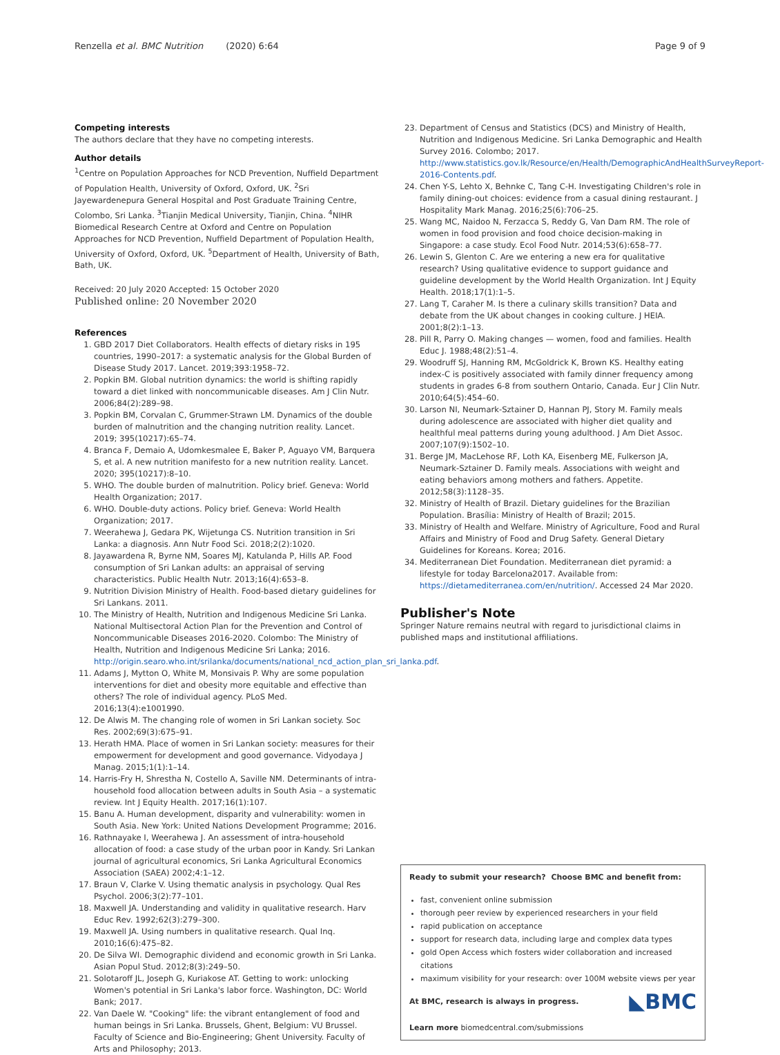Renzella et al. BMC Nutrition (2020) 6:64 Page 9 of 9
Competing interests
The authors declare that they have no competing interests.
Author details
<sup>1</sup> Centre on Population Approaches for NCD Prevention, Nuffield Department of Population Health, University of Oxford, Oxford, UK. <sup>2</sup>Sri Jayewardenepura General Hospital and Post Graduate Training Centre, Colombo, Sri Lanka. <sup>3</sup>Tianjin Medical University, Tianjin, China. <sup>4</sup>NIHR Biomedical Research Centre at Oxford and Centre on Population Approaches for NCD Prevention, Nuffield Department of Population Health, University of Oxford, Oxford, UK. <sup>5</sup>Department of Health, University of Bath, Bath, UK.
Received: 20 July 2020 Accepted: 15 October 2020
Published online: 20 November 2020
References
1. GBD 2017 Diet Collaborators. Health effects of dietary risks in 195 countries, 1990–2017: a systematic analysis for the Global Burden of Disease Study 2017. Lancet. 2019;393:1958–72.
2. Popkin BM. Global nutrition dynamics: the world is shifting rapidly toward a diet linked with noncommunicable diseases. Am J Clin Nutr. 2006;84(2):289–98.
3. Popkin BM, Corvalan C, Grummer-Strawn LM. Dynamics of the double burden of malnutrition and the changing nutrition reality. Lancet. 2019; 395(10217):65–74.
4. Branca F, Demaio A, Udomkesmalee E, Baker P, Aguayo VM, Barquera S, et al. A new nutrition manifesto for a new nutrition reality. Lancet. 2020; 395(10217):8–10.
5. WHO. The double burden of malnutrition. Policy brief. Geneva: World Health Organization; 2017.
6. WHO. Double-duty actions. Policy brief. Geneva: World Health Organization; 2017.
7. Weerahewa J, Gedara PK, Wijetunga CS. Nutrition transition in Sri Lanka: a diagnosis. Ann Nutr Food Sci. 2018;2(2):1020.
8. Jayawardena R, Byrne NM, Soares MJ, Katulanda P, Hills AP. Food consumption of Sri Lankan adults: an appraisal of serving characteristics. Public Health Nutr. 2013;16(4):653–8.
9. Nutrition Division Ministry of Health. Food-based dietary guidelines for Sri Lankans. 2011.
10. The Ministry of Health, Nutrition and Indigenous Medicine Sri Lanka. National Multisectoral Action Plan for the Prevention and Control of Noncommunicable Diseases 2016-2020. Colombo: The Ministry of Health, Nutrition and Indigenous Medicine Sri Lanka; 2016. http://origin.searo.who.int/srilanka/documents/national_ncd_action_plan_sri_lanka.pdf.
11. Adams J, Mytton O, White M, Monsivais P. Why are some population interventions for diet and obesity more equitable and effective than others? The role of individual agency. PLoS Med. 2016;13(4):e1001990.
12. De Alwis M. The changing role of women in Sri Lankan society. Soc Res. 2002;69(3):675–91.
13. Herath HMA. Place of women in Sri Lankan society: measures for their empowerment for development and good governance. Vidyodaya J Manag. 2015;1(1):1–14.
14. Harris-Fry H, Shrestha N, Costello A, Saville NM. Determinants of intra-household food allocation between adults in South Asia – a systematic review. Int J Equity Health. 2017;16(1):107.
15. Banu A. Human development, disparity and vulnerability: women in South Asia. New York: United Nations Development Programme; 2016.
16. Rathnayake I, Weerahewa J. An assessment of intra-household allocation of food: a case study of the urban poor in Kandy. Sri Lankan journal of agricultural economics, Sri Lanka Agricultural Economics Association (SAEA) 2002;4:1–12.
17. Braun V, Clarke V. Using thematic analysis in psychology. Qual Res Psychol. 2006;3(2):77–101.
18. Maxwell JA. Understanding and validity in qualitative research. Harv Educ Rev. 1992;62(3):279–300.
19. Maxwell JA. Using numbers in qualitative research. Qual Inq. 2010;16(6):475–82.
20. De Silva WI. Demographic dividend and economic growth in Sri Lanka. Asian Popul Stud. 2012;8(3):249–50.
21. Solotaroff JL, Joseph G, Kuriakose AT. Getting to work: unlocking Women's potential in Sri Lanka's labor force. Washington, DC: World Bank; 2017.
22. Van Daele W. "Cooking" life: the vibrant entanglement of food and human beings in Sri Lanka. Brussels, Ghent, Belgium: VU Brussel. Faculty of Science and Bio-Engineering; Ghent University. Faculty of Arts and Philosophy; 2013.
23. Department of Census and Statistics (DCS) and Ministry of Health, Nutrition and Indigenous Medicine. Sri Lanka Demographic and Health Survey 2016. Colombo; 2017. http://www.statistics.gov.lk/Resource/en/Health/DemographicAndHealthSurveyReport-2016-Contents.pdf.
24. Chen Y-S, Lehto X, Behnke C, Tang C-H. Investigating Children's role in family dining-out choices: evidence from a casual dining restaurant. J Hospitality Mark Manag. 2016;25(6):706–25.
25. Wang MC, Naidoo N, Ferzacca S, Reddy G, Van Dam RM. The role of women in food provision and food choice decision-making in Singapore: a case study. Ecol Food Nutr. 2014;53(6):658–77.
26. Lewin S, Glenton C. Are we entering a new era for qualitative research? Using qualitative evidence to support guidance and guideline development by the World Health Organization. Int J Equity Health. 2018;17(1):1–5.
27. Lang T, Caraher M. Is there a culinary skills transition? Data and debate from the UK about changes in cooking culture. J HEIA. 2001;8(2):1–13.
28. Pill R, Parry O. Making changes — women, food and families. Health Educ J. 1988;48(2):51–4.
29. Woodruff SJ, Hanning RM, McGoldrick K, Brown KS. Healthy eating index-C is positively associated with family dinner frequency among students in grades 6-8 from southern Ontario, Canada. Eur J Clin Nutr. 2010;64(5):454–60.
30. Larson NI, Neumark-Sztainer D, Hannan PJ, Story M. Family meals during adolescence are associated with higher diet quality and healthful meal patterns during young adulthood. J Am Diet Assoc. 2007;107(9):1502–10.
31. Berge JM, MacLehose RF, Loth KA, Eisenberg ME, Fulkerson JA, Neumark-Sztainer D. Family meals. Associations with weight and eating behaviors among mothers and fathers. Appetite. 2012;58(3):1128–35.
32. Ministry of Health of Brazil. Dietary guidelines for the Brazilian Population. Brasília: Ministry of Health of Brazil; 2015.
33. Ministry of Health and Welfare. Ministry of Agriculture, Food and Rural Affairs and Ministry of Food and Drug Safety. General Dietary Guidelines for Koreans. Korea; 2016.
34. Mediterranean Diet Foundation. Mediterranean diet pyramid: a lifestyle for today Barcelona2017. Available from: https://dietamediterranea.com/en/nutrition/. Accessed 24 Mar 2020.
Publisher's Note
Springer Nature remains neutral with regard to jurisdictional claims in published maps and institutional affiliations.
Ready to submit your research? Choose BMC and benefit from:
fast, convenient online submission
thorough peer review by experienced researchers in your field
rapid publication on acceptance
support for research data, including large and complex data types
gold Open Access which fosters wider collaboration and increased citations
maximum visibility for your research: over 100M website views per year
◣BMC At BMC, research is always in progress.
Learn more biomedcentral.com/submissions